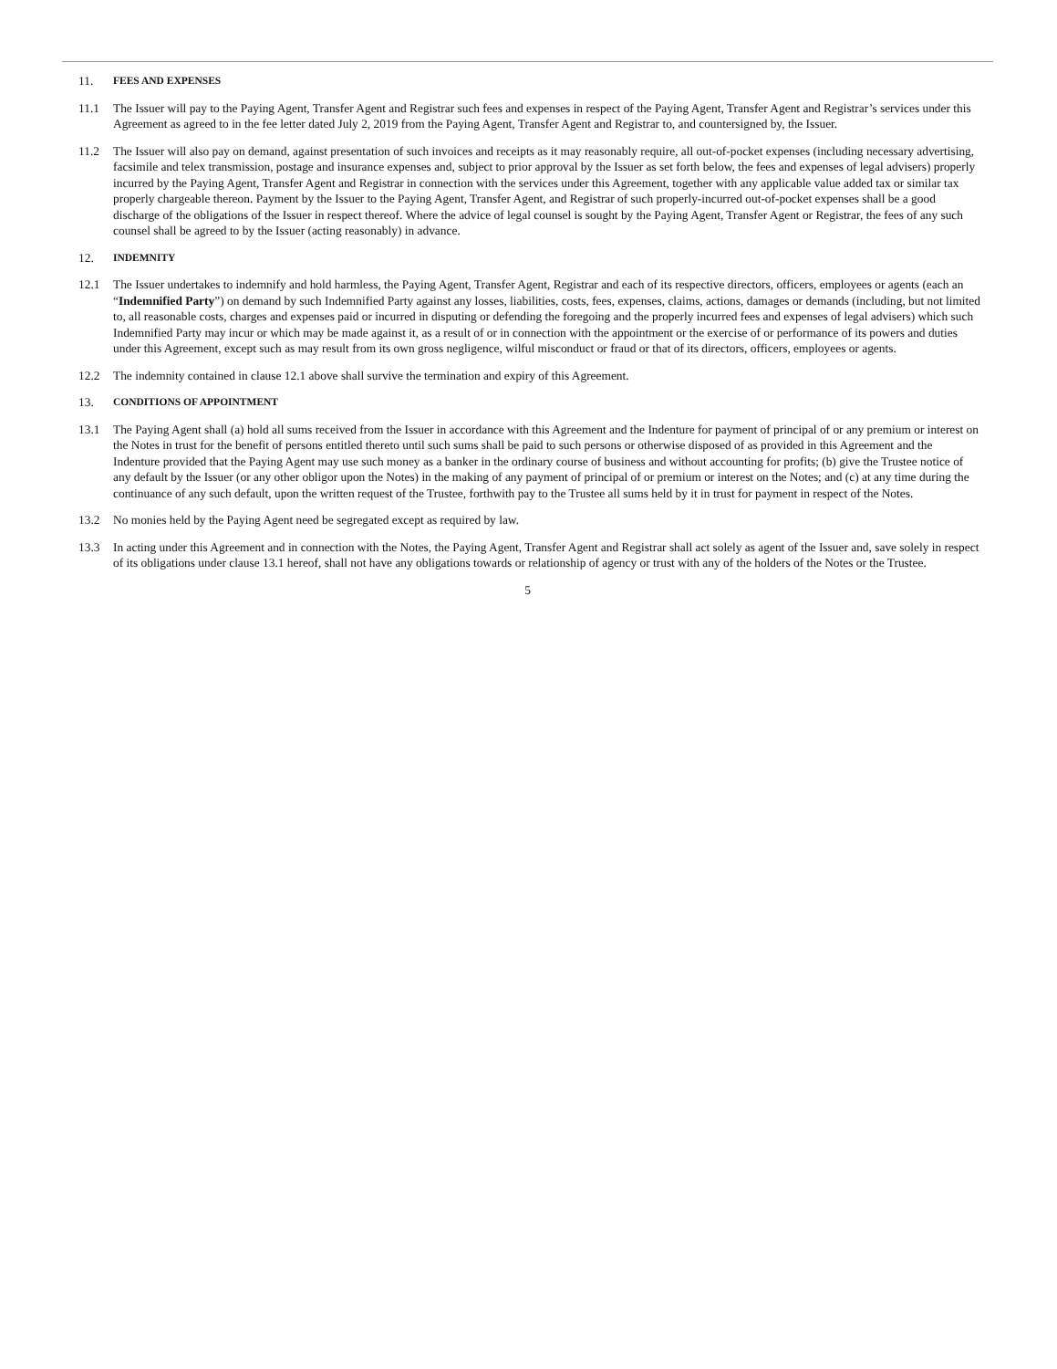11. FEES AND EXPENSES
11.1 The Issuer will pay to the Paying Agent, Transfer Agent and Registrar such fees and expenses in respect of the Paying Agent, Transfer Agent and Registrar’s services under this Agreement as agreed to in the fee letter dated July 2, 2019 from the Paying Agent, Transfer Agent and Registrar to, and countersigned by, the Issuer.
11.2 The Issuer will also pay on demand, against presentation of such invoices and receipts as it may reasonably require, all out-of-pocket expenses (including necessary advertising, facsimile and telex transmission, postage and insurance expenses and, subject to prior approval by the Issuer as set forth below, the fees and expenses of legal advisers) properly incurred by the Paying Agent, Transfer Agent and Registrar in connection with the services under this Agreement, together with any applicable value added tax or similar tax properly chargeable thereon. Payment by the Issuer to the Paying Agent, Transfer Agent, and Registrar of such properly-incurred out-of-pocket expenses shall be a good discharge of the obligations of the Issuer in respect thereof. Where the advice of legal counsel is sought by the Paying Agent, Transfer Agent or Registrar, the fees of any such counsel shall be agreed to by the Issuer (acting reasonably) in advance.
12. INDEMNITY
12.1 The Issuer undertakes to indemnify and hold harmless, the Paying Agent, Transfer Agent, Registrar and each of its respective directors, officers, employees or agents (each an “Indemnified Party”) on demand by such Indemnified Party against any losses, liabilities, costs, fees, expenses, claims, actions, damages or demands (including, but not limited to, all reasonable costs, charges and expenses paid or incurred in disputing or defending the foregoing and the properly incurred fees and expenses of legal advisers) which such Indemnified Party may incur or which may be made against it, as a result of or in connection with the appointment or the exercise of or performance of its powers and duties under this Agreement, except such as may result from its own gross negligence, wilful misconduct or fraud or that of its directors, officers, employees or agents.
12.2 The indemnity contained in clause 12.1 above shall survive the termination and expiry of this Agreement.
13. CONDITIONS OF APPOINTMENT
13.1 The Paying Agent shall (a) hold all sums received from the Issuer in accordance with this Agreement and the Indenture for payment of principal of or any premium or interest on the Notes in trust for the benefit of persons entitled thereto until such sums shall be paid to such persons or otherwise disposed of as provided in this Agreement and the Indenture provided that the Paying Agent may use such money as a banker in the ordinary course of business and without accounting for profits; (b) give the Trustee notice of any default by the Issuer (or any other obligor upon the Notes) in the making of any payment of principal of or premium or interest on the Notes; and (c) at any time during the continuance of any such default, upon the written request of the Trustee, forthwith pay to the Trustee all sums held by it in trust for payment in respect of the Notes.
13.2 No monies held by the Paying Agent need be segregated except as required by law.
13.3 In acting under this Agreement and in connection with the Notes, the Paying Agent, Transfer Agent and Registrar shall act solely as agent of the Issuer and, save solely in respect of its obligations under clause 13.1 hereof, shall not have any obligations towards or relationship of agency or trust with any of the holders of the Notes or the Trustee.
5